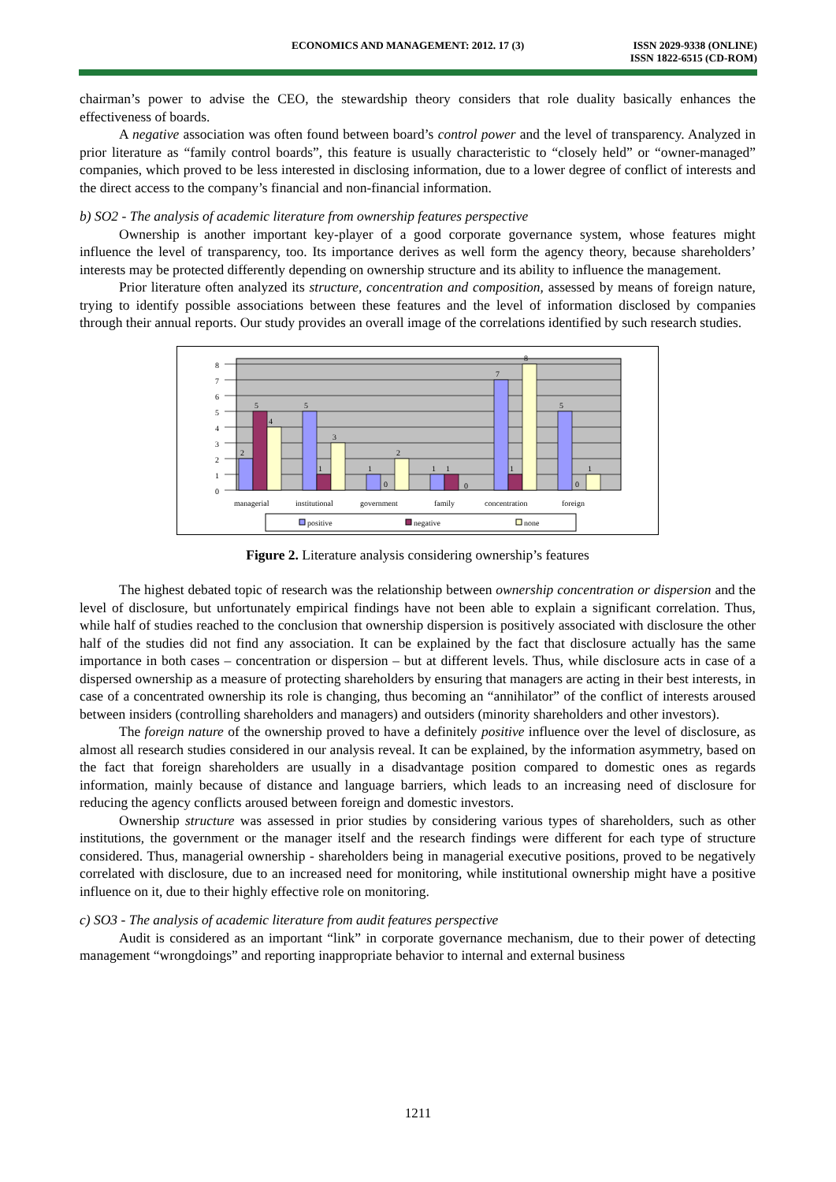ECONOMICS AND MANAGEMENT: 2012. 17 (3)
ISSN 2029-9338 (ONLINE)
ISSN 1822-6515 (CD-ROM)
chairman’s power to advise the CEO, the stewardship theory considers that role duality basically enhances the effectiveness of boards.
A negative association was often found between board’s control power and the level of transparency. Analyzed in prior literature as “family control boards”, this feature is usually characteristic to “closely held” or “owner-managed” companies, which proved to be less interested in disclosing information, due to a lower degree of conflict of interests and the direct access to the company’s financial and non-financial information.
b) SO2 - The analysis of academic literature from ownership features perspective
Ownership is another important key-player of a good corporate governance system, whose features might influence the level of transparency, too. Its importance derives as well form the agency theory, because shareholders’ interests may be protected differently depending on ownership structure and its ability to influence the management.
Prior literature often analyzed its structure, concentration and composition, assessed by means of foreign nature, trying to identify possible associations between these features and the level of information disclosed by companies through their annual reports. Our study provides an overall image of the correlations identified by such research studies.
0
1
2
3
4
5
6
7
8
2
5
4
5
1
3
1
0
2
1
1
0
7
1
8
5
0
1
managerial
institutional
government
family
concentration
foreign
positive
negative
none
Figure 2. Literature analysis considering ownership’s features
The highest debated topic of research was the relationship between ownership concentration or dispersion and the level of disclosure, but unfortunately empirical findings have not been able to explain a significant correlation. Thus, while half of studies reached to the conclusion that ownership dispersion is positively associated with disclosure the other half of the studies did not find any association. It can be explained by the fact that disclosure actually has the same importance in both cases – concentration or dispersion – but at different levels. Thus, while disclosure acts in case of a dispersed ownership as a measure of protecting shareholders by ensuring that managers are acting in their best interests, in case of a concentrated ownership its role is changing, thus becoming an “annihilator” of the conflict of interests aroused between insiders (controlling shareholders and managers) and outsiders (minority shareholders and other investors).
The foreign nature of the ownership proved to have a definitely positive influence over the level of disclosure, as almost all research studies considered in our analysis reveal. It can be explained, by the information asymmetry, based on the fact that foreign shareholders are usually in a disadvantage position compared to domestic ones as regards information, mainly because of distance and language barriers, which leads to an increasing need of disclosure for reducing the agency conflicts aroused between foreign and domestic investors.
Ownership structure was assessed in prior studies by considering various types of shareholders, such as other institutions, the government or the manager itself and the research findings were different for each type of structure considered. Thus, managerial ownership - shareholders being in managerial executive positions, proved to be negatively correlated with disclosure, due to an increased need for monitoring, while institutional ownership might have a positive influence on it, due to their highly effective role on monitoring.
c) SO3 - The analysis of academic literature from audit features perspective
Audit is considered as an important “link” in corporate governance mechanism, due to their power of detecting management “wrongdoings” and reporting inappropriate behavior to internal and external business
1211